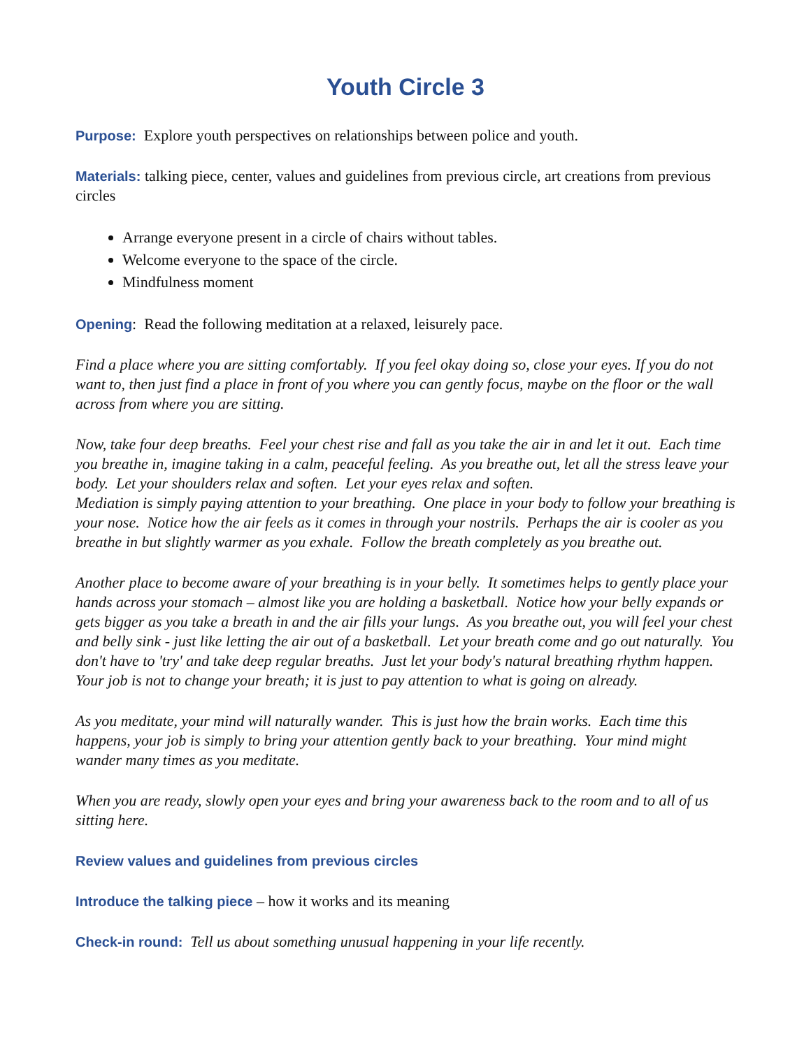Youth Circle 3
Purpose: Explore youth perspectives on relationships between police and youth.
Materials: talking piece, center, values and guidelines from previous circle, art creations from previous circles
Arrange everyone present in a circle of chairs without tables.
Welcome everyone to the space of the circle.
Mindfulness moment
Opening: Read the following meditation at a relaxed, leisurely pace.
Find a place where you are sitting comfortably. If you feel okay doing so, close your eyes. If you do not want to, then just find a place in front of you where you can gently focus, maybe on the floor or the wall across from where you are sitting.
Now, take four deep breaths. Feel your chest rise and fall as you take the air in and let it out. Each time you breathe in, imagine taking in a calm, peaceful feeling. As you breathe out, let all the stress leave your body. Let your shoulders relax and soften. Let your eyes relax and soften.
Mediation is simply paying attention to your breathing. One place in your body to follow your breathing is your nose. Notice how the air feels as it comes in through your nostrils. Perhaps the air is cooler as you breathe in but slightly warmer as you exhale. Follow the breath completely as you breathe out.
Another place to become aware of your breathing is in your belly. It sometimes helps to gently place your hands across your stomach – almost like you are holding a basketball. Notice how your belly expands or gets bigger as you take a breath in and the air fills your lungs. As you breathe out, you will feel your chest and belly sink - just like letting the air out of a basketball. Let your breath come and go out naturally. You don't have to 'try' and take deep regular breaths. Just let your body's natural breathing rhythm happen. Your job is not to change your breath; it is just to pay attention to what is going on already.
As you meditate, your mind will naturally wander. This is just how the brain works. Each time this happens, your job is simply to bring your attention gently back to your breathing. Your mind might wander many times as you meditate.
When you are ready, slowly open your eyes and bring your awareness back to the room and to all of us sitting here.
Review values and guidelines from previous circles
Introduce the talking piece – how it works and its meaning
Check-in round: Tell us about something unusual happening in your life recently.